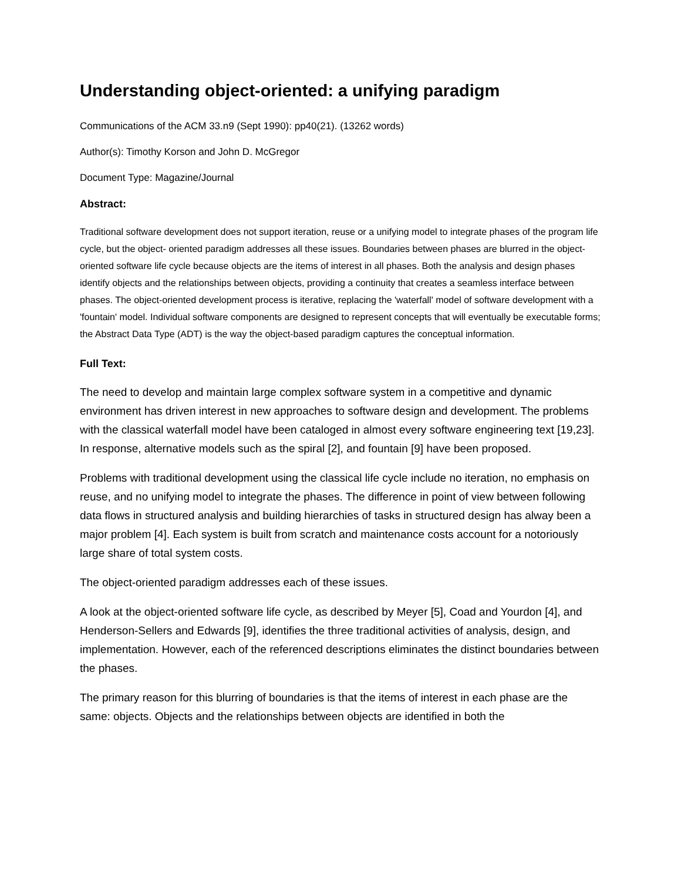Understanding object-oriented: a unifying paradigm
Communications of the ACM 33.n9 (Sept 1990): pp40(21). (13262 words)
Author(s): Timothy Korson and John D. McGregor
Document Type: Magazine/Journal
Abstract:
Traditional software development does not support iteration, reuse or a unifying model to integrate phases of the program life cycle, but the object- oriented paradigm addresses all these issues. Boundaries between phases are blurred in the object-oriented software life cycle because objects are the items of interest in all phases. Both the analysis and design phases identify objects and the relationships between objects, providing a continuity that creates a seamless interface between phases. The object-oriented development process is iterative, replacing the 'waterfall' model of software development with a 'fountain' model. Individual software components are designed to represent concepts that will eventually be executable forms; the Abstract Data Type (ADT) is the way the object-based paradigm captures the conceptual information.
Full Text:
The need to develop and maintain large complex software system in a competitive and dynamic environment has driven interest in new approaches to software design and development. The problems with the classical waterfall model have been cataloged in almost every software engineering text [19,23]. In response, alternative models such as the spiral [2], and fountain [9] have been proposed.
Problems with traditional development using the classical life cycle include no iteration, no emphasis on reuse, and no unifying model to integrate the phases. The difference in point of view between following data flows in structured analysis and building hierarchies of tasks in structured design has alway been a major problem [4]. Each system is built from scratch and maintenance costs account for a notoriously large share of total system costs.
The object-oriented paradigm addresses each of these issues.
A look at the object-oriented software life cycle, as described by Meyer [5], Coad and Yourdon [4], and Henderson-Sellers and Edwards [9], identifies the three traditional activities of analysis, design, and implementation. However, each of the referenced descriptions eliminates the distinct boundaries between the phases.
The primary reason for this blurring of boundaries is that the items of interest in each phase are the same: objects. Objects and the relationships between objects are identified in both the